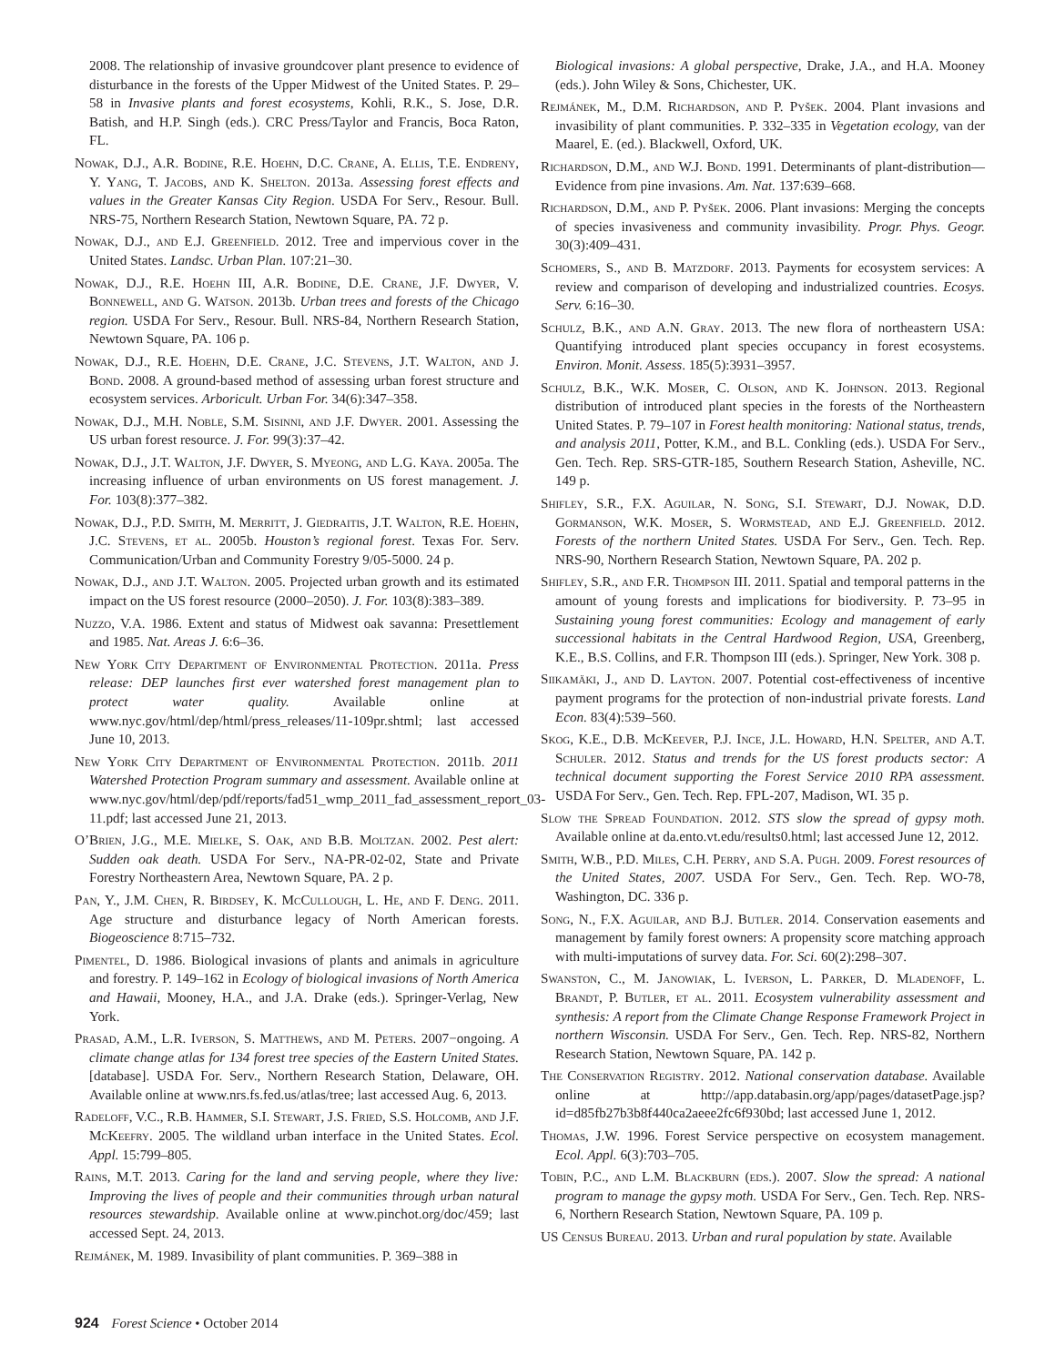2008. The relationship of invasive groundcover plant presence to evidence of disturbance in the forests of the Upper Midwest of the United States. P. 29–58 in Invasive plants and forest ecosystems, Kohli, R.K., S. Jose, D.R. Batish, and H.P. Singh (eds.). CRC Press/Taylor and Francis, Boca Raton, FL.
Nowak, D.J., A.R. Bodine, R.E. Hoehn, D.C. Crane, A. Ellis, T.E. Endreny, Y. Yang, T. Jacobs, and K. Shelton. 2013a. Assessing forest effects and values in the Greater Kansas City Region. USDA For Serv., Resour. Bull. NRS-75, Northern Research Station, Newtown Square, PA. 72 p.
Nowak, D.J., and E.J. Greenfield. 2012. Tree and impervious cover in the United States. Landsc. Urban Plan. 107:21–30.
Nowak, D.J., R.E. Hoehn III, A.R. Bodine, D.E. Crane, J.F. Dwyer, V. Bonnewell, and G. Watson. 2013b. Urban trees and forests of the Chicago region. USDA For Serv., Resour. Bull. NRS-84, Northern Research Station, Newtown Square, PA. 106 p.
Nowak, D.J., R.E. Hoehn, D.E. Crane, J.C. Stevens, J.T. Walton, and J. Bond. 2008. A ground-based method of assessing urban forest structure and ecosystem services. Arboricult. Urban For. 34(6):347–358.
Nowak, D.J., M.H. Noble, S.M. Sisinni, and J.F. Dwyer. 2001. Assessing the US urban forest resource. J. For. 99(3):37–42.
Nowak, D.J., J.T. Walton, J.F. Dwyer, S. Myeong, and L.G. Kaya. 2005a. The increasing influence of urban environments on US forest management. J. For. 103(8):377–382.
Nowak, D.J., P.D. Smith, M. Merritt, J. Giedraitis, J.T. Walton, R.E. Hoehn, J.C. Stevens, et al. 2005b. Houston’s regional forest. Texas For. Serv. Communication/Urban and Community Forestry 9/05-5000. 24 p.
Nowak, D.J., and J.T. Walton. 2005. Projected urban growth and its estimated impact on the US forest resource (2000–2050). J. For. 103(8):383–389.
Nuzzo, V.A. 1986. Extent and status of Midwest oak savanna: Presettlement and 1985. Nat. Areas J. 6:6–36.
New York City Department of Environmental Protection. 2011a. Press release: DEP launches first ever watershed forest management plan to protect water quality. Available online at www.nyc.gov/html/dep/html/press_releases/11-109pr.shtml; last accessed June 10, 2013.
New York City Department of Environmental Protection. 2011b. 2011 Watershed Protection Program summary and assessment. Available online at www.nyc.gov/html/dep/pdf/reports/fad51_wmp_2011_fad_assessment_report_03-11.pdf; last accessed June 21, 2013.
O’Brien, J.G., M.E. Mielke, S. Oak, and B.B. Moltzan. 2002. Pest alert: Sudden oak death. USDA For Serv., NA-PR-02-02, State and Private Forestry Northeastern Area, Newtown Square, PA. 2 p.
Pan, Y., J.M. Chen, R. Birdsey, K. McCullough, L. He, and F. Deng. 2011. Age structure and disturbance legacy of North American forests. Biogeoscience 8:715–732.
Pimentel, D. 1986. Biological invasions of plants and animals in agriculture and forestry. P. 149–162 in Ecology of biological invasions of North America and Hawaii, Mooney, H.A., and J.A. Drake (eds.). Springer-Verlag, New York.
Prasad, A.M., L.R. Iverson, S. Matthews, and M. Peters. 2007−ongoing. A climate change atlas for 134 forest tree species of the Eastern United States. [database]. USDA For. Serv., Northern Research Station, Delaware, OH. Available online at www.nrs.fs.fed.us/atlas/tree; last accessed Aug. 6, 2013.
Radeloff, V.C., R.B. Hammer, S.I. Stewart, J.S. Fried, S.S. Holcomb, and J.F. McKeefry. 2005. The wildland urban interface in the United States. Ecol. Appl. 15:799–805.
Rains, M.T. 2013. Caring for the land and serving people, where they live: Improving the lives of people and their communities through urban natural resources stewardship. Available online at www.pinchot.org/doc/459; last accessed Sept. 24, 2013.
Rejmánek, M. 1989. Invasibility of plant communities. P. 369–388 in
Biological invasions: A global perspective, Drake, J.A., and H.A. Mooney (eds.). John Wiley & Sons, Chichester, UK.
Rejmánek, M., D.M. Richardson, and P. Pyšek. 2004. Plant invasions and invasibility of plant communities. P. 332–335 in Vegetation ecology, van der Maarel, E. (ed.). Blackwell, Oxford, UK.
Richardson, D.M., and W.J. Bond. 1991. Determinants of plant-distribution—Evidence from pine invasions. Am. Nat. 137:639–668.
Richardson, D.M., and P. Pyšek. 2006. Plant invasions: Merging the concepts of species invasiveness and community invasibility. Progr. Phys. Geogr. 30(3):409–431.
Schomers, S., and B. Matzdorf. 2013. Payments for ecosystem services: A review and comparison of developing and industrialized countries. Ecosys. Serv. 6:16–30.
Schulz, B.K., and A.N. Gray. 2013. The new flora of northeastern USA: Quantifying introduced plant species occupancy in forest ecosystems. Environ. Monit. Assess. 185(5):3931–3957.
Schulz, B.K., W.K. Moser, C. Olson, and K. Johnson. 2013. Regional distribution of introduced plant species in the forests of the Northeastern United States. P. 79–107 in Forest health monitoring: National status, trends, and analysis 2011, Potter, K.M., and B.L. Conkling (eds.). USDA For Serv., Gen. Tech. Rep. SRS-GTR-185, Southern Research Station, Asheville, NC. 149 p.
Shifley, S.R., F.X. Aguilar, N. Song, S.I. Stewart, D.J. Nowak, D.D. Gormanson, W.K. Moser, S. Wormstead, and E.J. Greenfield. 2012. Forests of the northern United States. USDA For Serv., Gen. Tech. Rep. NRS-90, Northern Research Station, Newtown Square, PA. 202 p.
Shifley, S.R., and F.R. Thompson III. 2011. Spatial and temporal patterns in the amount of young forests and implications for biodiversity. P. 73–95 in Sustaining young forest communities: Ecology and management of early successional habitats in the Central Hardwood Region, USA, Greenberg, K.E., B.S. Collins, and F.R. Thompson III (eds.). Springer, New York. 308 p.
Siikamäki, J., and D. Layton. 2007. Potential cost-effectiveness of incentive payment programs for the protection of non-industrial private forests. Land Econ. 83(4):539–560.
Skog, K.E., D.B. McKeever, P.J. Ince, J.L. Howard, H.N. Spelter, and A.T. Schuler. 2012. Status and trends for the US forest products sector: A technical document supporting the Forest Service 2010 RPA assessment. USDA For Serv., Gen. Tech. Rep. FPL-207, Madison, WI. 35 p.
Slow the Spread Foundation. 2012. STS slow the spread of gypsy moth. Available online at da.ento.vt.edu/results0.html; last accessed June 12, 2012.
Smith, W.B., P.D. Miles, C.H. Perry, and S.A. Pugh. 2009. Forest resources of the United States, 2007. USDA For Serv., Gen. Tech. Rep. WO-78, Washington, DC. 336 p.
Song, N., F.X. Aguilar, and B.J. Butler. 2014. Conservation easements and management by family forest owners: A propensity score matching approach with multi-imputations of survey data. For. Sci. 60(2):298–307.
Swanston, C., M. Janowiak, L. Iverson, L. Parker, D. Mladenoff, L. Brandt, P. Butler, et al. 2011. Ecosystem vulnerability assessment and synthesis: A report from the Climate Change Response Framework Project in northern Wisconsin. USDA For Serv., Gen. Tech. Rep. NRS-82, Northern Research Station, Newtown Square, PA. 142 p.
The Conservation Registry. 2012. National conservation database. Available online at http://app.databasin.org/app/pages/datasetPage.jsp?id=d85fb27b3b8f440ca2aeee2fc6f930bd; last accessed June 1, 2012.
Thomas, J.W. 1996. Forest Service perspective on ecosystem management. Ecol. Appl. 6(3):703–705.
Tobin, P.C., and L.M. Blackburn (eds.). 2007. Slow the spread: A national program to manage the gypsy moth. USDA For Serv., Gen. Tech. Rep. NRS-6, Northern Research Station, Newtown Square, PA. 109 p.
US Census Bureau. 2013. Urban and rural population by state. Available
924 Forest Science • October 2014